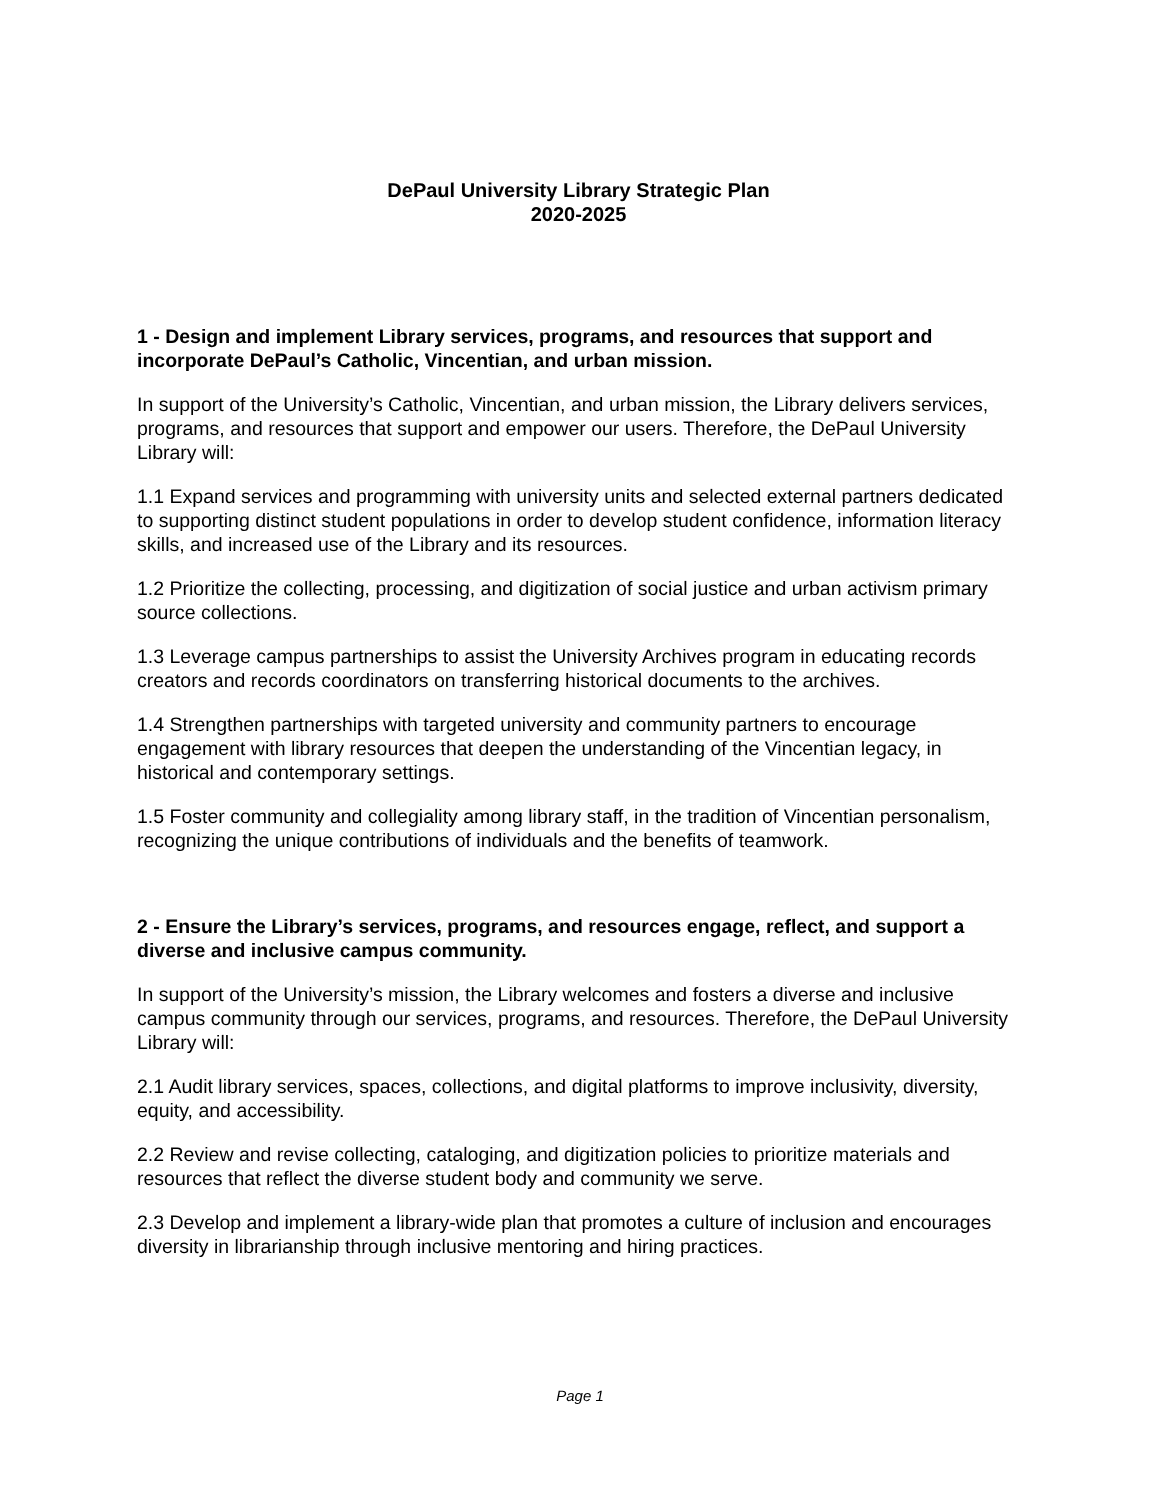DePaul University Library Strategic Plan
2020-2025
1 - Design and implement Library services, programs, and resources that support and incorporate DePaul’s Catholic, Vincentian, and urban mission.
In support of the University’s Catholic, Vincentian, and urban mission, the Library delivers services, programs, and resources that support and empower our users. Therefore, the DePaul University Library will:
1.1 Expand services and programming with university units and selected external partners dedicated to supporting distinct student populations in order to develop student confidence, information literacy skills, and increased use of the Library and its resources.
1.2 Prioritize the collecting, processing, and digitization of social justice and urban activism primary source collections.
1.3 Leverage campus partnerships to assist the University Archives program in educating records creators and records coordinators on transferring historical documents to the archives.
1.4 Strengthen partnerships with targeted university and community partners to encourage engagement with library resources that deepen the understanding of the Vincentian legacy, in historical and contemporary settings.
1.5 Foster community and collegiality among library staff, in the tradition of Vincentian personalism, recognizing the unique contributions of individuals and the benefits of teamwork.
2 - Ensure the Library’s services, programs, and resources engage, reflect, and support a diverse and inclusive campus community.
In support of the University’s mission, the Library welcomes and fosters a diverse and inclusive campus community through our services, programs, and resources. Therefore, the DePaul University Library will:
2.1 Audit library services, spaces, collections, and digital platforms to improve inclusivity, diversity, equity, and accessibility.
2.2 Review and revise collecting, cataloging, and digitization policies to prioritize materials and resources that reflect the diverse student body and community we serve.
2.3 Develop and implement a library-wide plan that promotes a culture of inclusion and encourages diversity in librarianship through inclusive mentoring and hiring practices.
Page 1